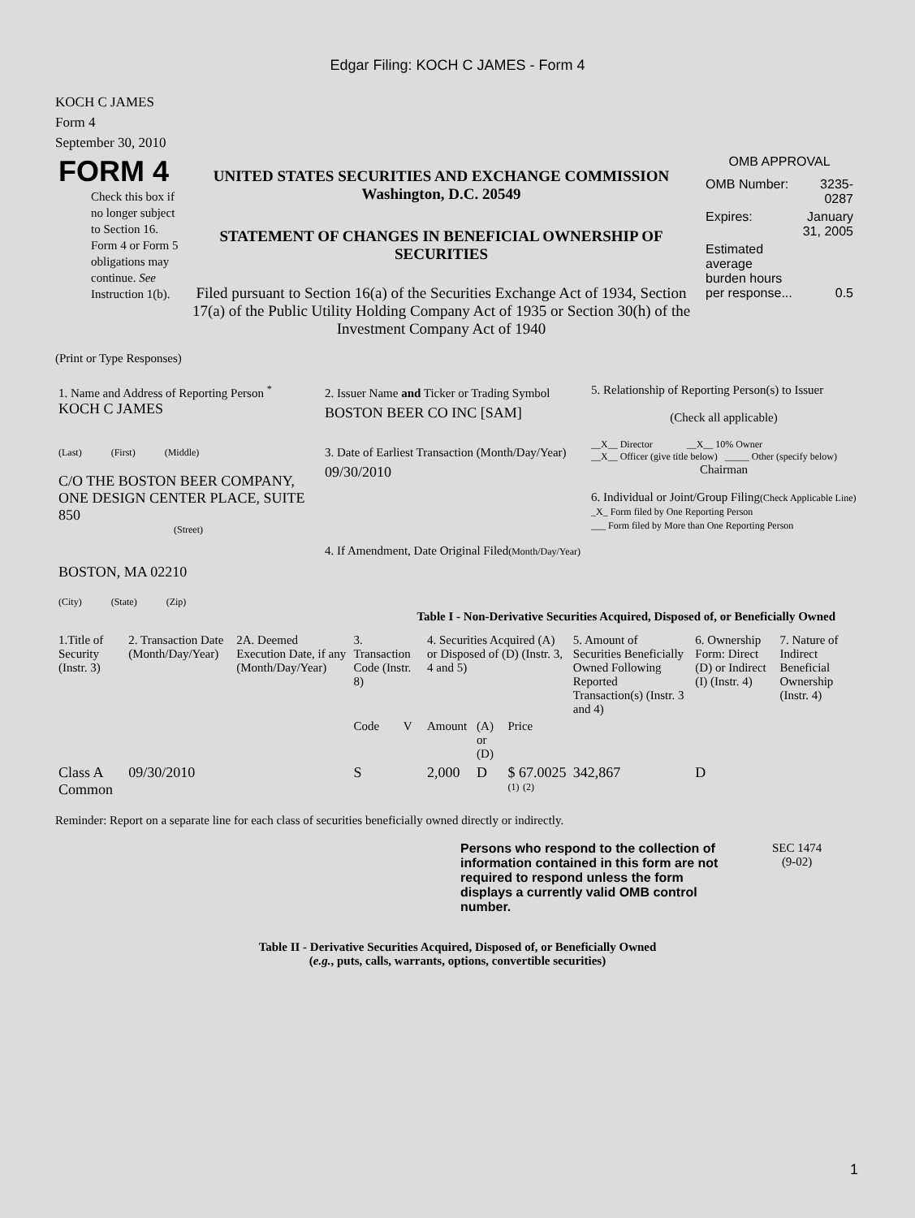Edgar Filing: KOCH C JAMES - Form 4
KOCH C JAMES
Form 4
September 30, 2010
| FORM 4 Check this box if no longer subject to Section 16. Form 4 or Form 5 obligations may continue. See Instruction 1(b). | UNITED STATES SECURITIES AND EXCHANGE COMMISSION Washington, D.C. 20549 STATEMENT OF CHANGES IN BENEFICIAL OWNERSHIP OF SECURITIES Filed pursuant to Section 16(a) of the Securities Exchange Act of 1934, Section 17(a) of the Public Utility Holding Company Act of 1935 or Section 30(h) of the Investment Company Act of 1940 | OMB APPROVAL / OMB Number: / 3235-0287 / / Expires: / January 31, 2005 / / Estimated average burden hours per response... / 0.5 / |
(Print or Type Responses)
| 1. Name and Address of Reporting Person <sup>*</sup> KOCH C JAMES (Last) (First) (Middle) C/O THE BOSTON BEER COMPANY, ONE DESIGN CENTER PLACE, SUITE 850 (Street) BOSTON, MA 02210 (City) (State) (Zip) | 2. Issuer Name and Ticker or Trading Symbol BOSTON BEER CO INC [SAM] 3. Date of Earliest Transaction (Month/Day/Year) 09/30/2010 4. If Amendment, Date Original Filed (Month/Day/Year) | 5. Relationship of Reporting Person(s) to Issuer (Check all applicable) __X__ Director __X__ 10% Owner __X__ Officer (give title below) _____ Other (specify below) Chairman 6. Individual or Joint/Group Filing (Check Applicable Line) _X_ Form filed by One Reporting Person ___ Form filed by More than One Reporting Person |
Table I - Non-Derivative Securities Acquired, Disposed of, or Beneficially Owned
| 1.Title of Security (Instr. 3) | 2. Transaction Date (Month/Day/Year) | 2A. Deemed Execution Date, if any (Month/Day/Year) | 3. Transaction Code (Instr. 8) | | 4. Securities Acquired (A) or Disposed of (D) (Instr. 3, 4 and 5) | | | 5. Amount of Securities Beneficially Owned Following Reported Transaction(s) (Instr. 3 and 4) | 6. Ownership Form: Direct (D) or Indirect (I) (Instr. 4) | 7. Nature of Indirect Beneficial Ownership (Instr. 4) |
| --- | --- | --- | --- | --- | --- | --- | --- | --- | --- | --- |
| | | | Code | V | Amount | (A) or (D) | Price | | | |
| Class A Common | 09/30/2010 | | S | | 2,000 | D | $ 67.0025 <sup>(1)</sup> <sup>(2)</sup> | 342,867 | D | |
Reminder: Report on a separate line for each class of securities beneficially owned directly or indirectly.
| Persons who respond to the collection of information contained in this form are not required to respond unless the form displays a currently valid OMB control number. | SEC 1474 (9-02) |
Table II - Derivative Securities Acquired, Disposed of, or Beneficially Owned
(e.g., puts, calls, warrants, options, convertible securities)
1